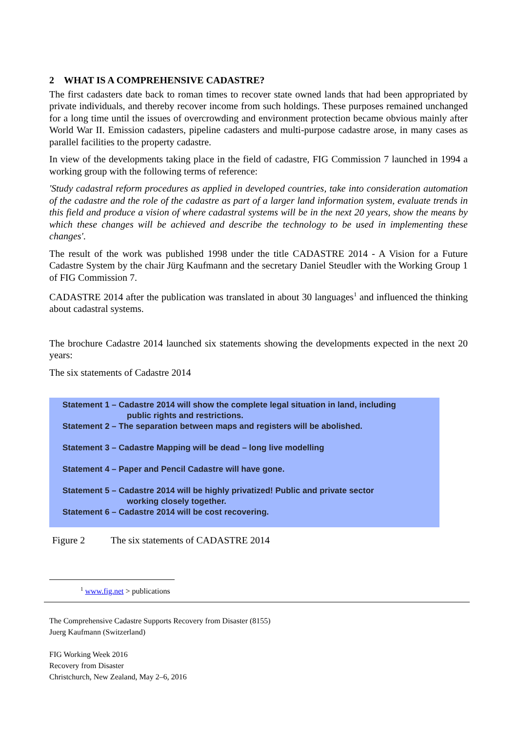2 WHAT IS A COMPREHENSIVE CADASTRE?
The first cadasters date back to roman times to recover state owned lands that had been appropriated by private individuals, and thereby recover income from such holdings. These purposes remained unchanged for a long time until the issues of overcrowding and environment protection became obvious mainly after World War II. Emission cadasters, pipeline cadasters and multi-purpose cadastre arose, in many cases as parallel facilities to the property cadastre.
In view of the developments taking place in the field of cadastre, FIG Commission 7 launched in 1994 a working group with the following terms of reference:
'Study cadastral reform procedures as applied in developed countries, take into consideration automation of the cadastre and the role of the cadastre as part of a larger land information system, evaluate trends in this field and produce a vision of where cadastral systems will be in the next 20 years, show the means by which these changes will be achieved and describe the technology to be used in implementing these changes'.
The result of the work was published 1998 under the title CADASTRE 2014 - A Vision for a Future Cadastre System by the chair Jürg Kaufmann and the secretary Daniel Steudler with the Working Group 1 of FIG Commission 7.
CADASTRE 2014 after the publication was translated in about 30 languages<sup>1</sup> and influenced the thinking about cadastral systems.
The brochure Cadastre 2014 launched six statements showing the developments expected in the next 20 years:
The six statements of Cadastre 2014
Statement 1 – Cadastre 2014 will show the complete legal situation in land, including
public rights and restrictions.
Statement 2 – The separation between maps and registers will be abolished.
Statement 3 – Cadastre Mapping will be dead – long live modelling
Statement 4 – Paper and Pencil Cadastre will have gone.
Statement 5 – Cadastre 2014 will be highly privatized! Public and private sector
working closely together.
Statement 6 – Cadastre 2014 will be cost recovering.
Figure 2 The six statements of CADASTRE 2014
<sup>1</sup> www.fig.net > publications
The Comprehensive Cadastre Supports Recovery from Disaster (8155)
Juerg Kaufmann (Switzerland)
FIG Working Week 2016
Recovery from Disaster
Christchurch, New Zealand, May 2–6, 2016